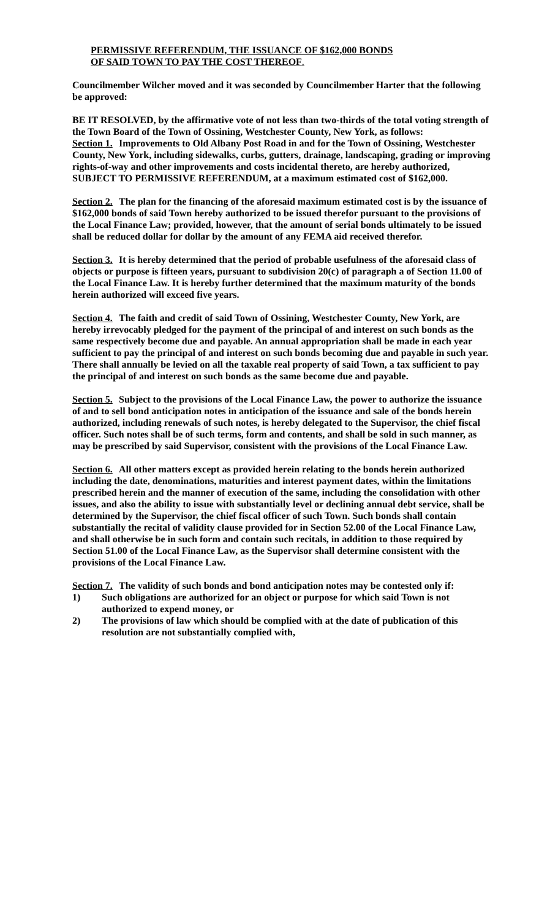PERMISSIVE REFERENDUM, THE ISSUANCE OF $162,000 BONDS
OF SAID TOWN TO PAY THE COST THEREOF.
Councilmember Wilcher moved and it was seconded by Councilmember Harter that the following be approved:
BE IT RESOLVED, by the affirmative vote of not less than two-thirds of the total voting strength of the Town Board of the Town of Ossining, Westchester County, New York, as follows:
Section 1. Improvements to Old Albany Post Road in and for the Town of Ossining, Westchester County, New York, including sidewalks, curbs, gutters, drainage, landscaping, grading or improving rights-of-way and other improvements and costs incidental thereto, are hereby authorized, SUBJECT TO PERMISSIVE REFERENDUM, at a maximum estimated cost of $162,000.
Section 2. The plan for the financing of the aforesaid maximum estimated cost is by the issuance of $162,000 bonds of said Town hereby authorized to be issued therefor pursuant to the provisions of the Local Finance Law; provided, however, that the amount of serial bonds ultimately to be issued shall be reduced dollar for dollar by the amount of any FEMA aid received therefor.
Section 3. It is hereby determined that the period of probable usefulness of the aforesaid class of objects or purpose is fifteen years, pursuant to subdivision 20(c) of paragraph a of Section 11.00 of the Local Finance Law. It is hereby further determined that the maximum maturity of the bonds herein authorized will exceed five years.
Section 4. The faith and credit of said Town of Ossining, Westchester County, New York, are hereby irrevocably pledged for the payment of the principal of and interest on such bonds as the same respectively become due and payable. An annual appropriation shall be made in each year sufficient to pay the principal of and interest on such bonds becoming due and payable in such year. There shall annually be levied on all the taxable real property of said Town, a tax sufficient to pay the principal of and interest on such bonds as the same become due and payable.
Section 5. Subject to the provisions of the Local Finance Law, the power to authorize the issuance of and to sell bond anticipation notes in anticipation of the issuance and sale of the bonds herein authorized, including renewals of such notes, is hereby delegated to the Supervisor, the chief fiscal officer. Such notes shall be of such terms, form and contents, and shall be sold in such manner, as may be prescribed by said Supervisor, consistent with the provisions of the Local Finance Law.
Section 6. All other matters except as provided herein relating to the bonds herein authorized including the date, denominations, maturities and interest payment dates, within the limitations prescribed herein and the manner of execution of the same, including the consolidation with other issues, and also the ability to issue with substantially level or declining annual debt service, shall be determined by the Supervisor, the chief fiscal officer of such Town. Such bonds shall contain substantially the recital of validity clause provided for in Section 52.00 of the Local Finance Law, and shall otherwise be in such form and contain such recitals, in addition to those required by Section 51.00 of the Local Finance Law, as the Supervisor shall determine consistent with the provisions of the Local Finance Law.
Section 7. The validity of such bonds and bond anticipation notes may be contested only if:
1) Such obligations are authorized for an object or purpose for which said Town is not authorized to expend money, or
2) The provisions of law which should be complied with at the date of publication of this resolution are not substantially complied with,